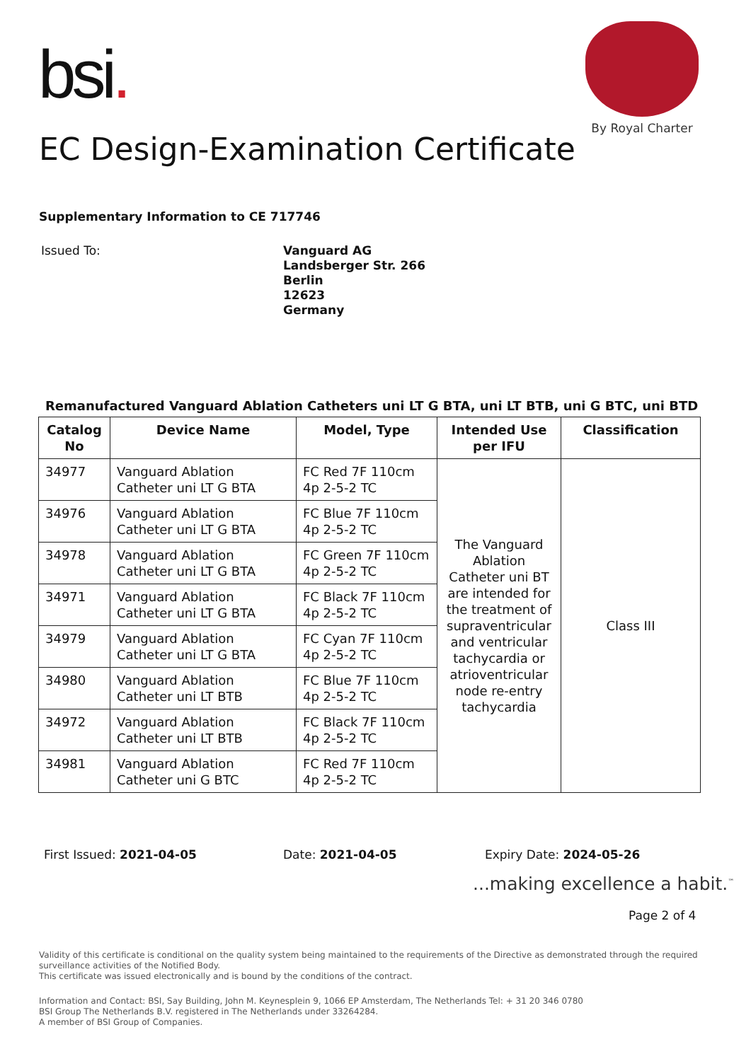bsi.
By Royal Charter
EC Design-Examination Certificate
Supplementary Information to CE 717746
Issued To:
Vanguard AG
Landsberger Str. 266
Berlin
12623
Germany
Remanufactured Vanguard Ablation Catheters uni LT G BTA, uni LT BTB, uni G BTC, uni BTD
| Catalog No | Device Name | Model, Type | Intended Use per IFU | Classification |
| --- | --- | --- | --- | --- |
| 34977 | Vanguard Ablation Catheter uni LT G BTA | FC Red 7F 110cm 4p 2-5-2 TC | The Vanguard Ablation Catheter uni BT are intended for the treatment of supraventricular and ventricular tachycardia or atrioventricular node re-entry tachycardia | Class III |
| 34976 | Vanguard Ablation Catheter uni LT G BTA | FC Blue 7F 110cm 4p 2-5-2 TC | | |
| 34978 | Vanguard Ablation Catheter uni LT G BTA | FC Green 7F 110cm 4p 2-5-2 TC | | |
| 34971 | Vanguard Ablation Catheter uni LT G BTA | FC Black 7F 110cm 4p 2-5-2 TC | | |
| 34979 | Vanguard Ablation Catheter uni LT G BTA | FC Cyan 7F 110cm 4p 2-5-2 TC | | |
| 34980 | Vanguard Ablation Catheter uni LT BTB | FC Blue 7F 110cm 4p 2-5-2 TC | | |
| 34972 | Vanguard Ablation Catheter uni LT BTB | FC Black 7F 110cm 4p 2-5-2 TC | | |
| 34981 | Vanguard Ablation Catheter uni G BTC | FC Red 7F 110cm 4p 2-5-2 TC | | |
First Issued: 2021-04-05 Date: 2021-04-05 Expiry Date: 2024-05-26
...making excellence a habit.<sup>™</sup>
Page 2 of 4
Validity of this certificate is conditional on the quality system being maintained to the requirements of the Directive as demonstrated through the required
surveillance activities of the Notified Body.
This certificate was issued electronically and is bound by the conditions of the contract.
Information and Contact: BSI, Say Building, John M. Keynesplein 9, 1066 EP Amsterdam, The Netherlands Tel: + 31 20 346 0780
BSI Group The Netherlands B.V. registered in The Netherlands under 33264284.
A member of BSI Group of Companies.